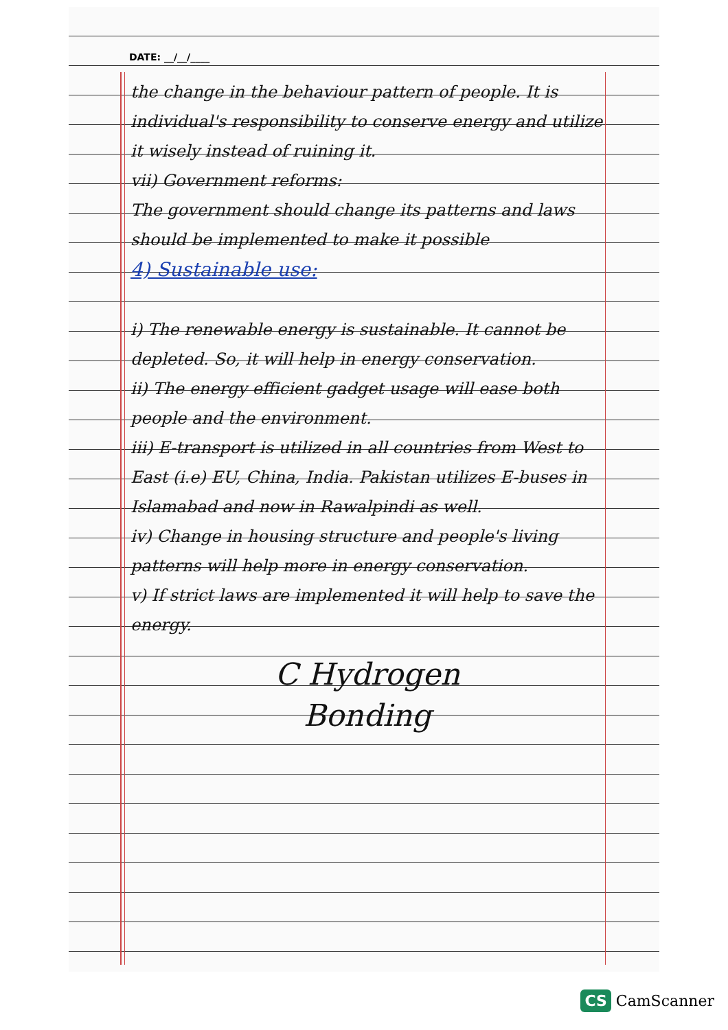DATE: __/__/____
the change in the behaviour pattern of people. It is individual's responsibility to conserve energy and utilize it wisely instead of ruining it.
vii) Government reforms:
The government should change its patterns and laws should be implemented to make it possible
4) Sustainable use:
i) The renewable energy is sustainable. It cannot be depleted. So, it will help in energy conservation.
ii) The energy efficient gadget usage will ease both people and the environment.
iii) E-transport is utilized in all countries from West to East (i.e) EU, China, India. Pakistan utilizes E-buses in Islamabad and now in Rawalpindi as well.
iv) Change in housing structure and people's living patterns will help more in energy conservation.
v) If strict laws are implemented it will help to save the energy.
C Hydrogen
Bonding
CS CamScanner